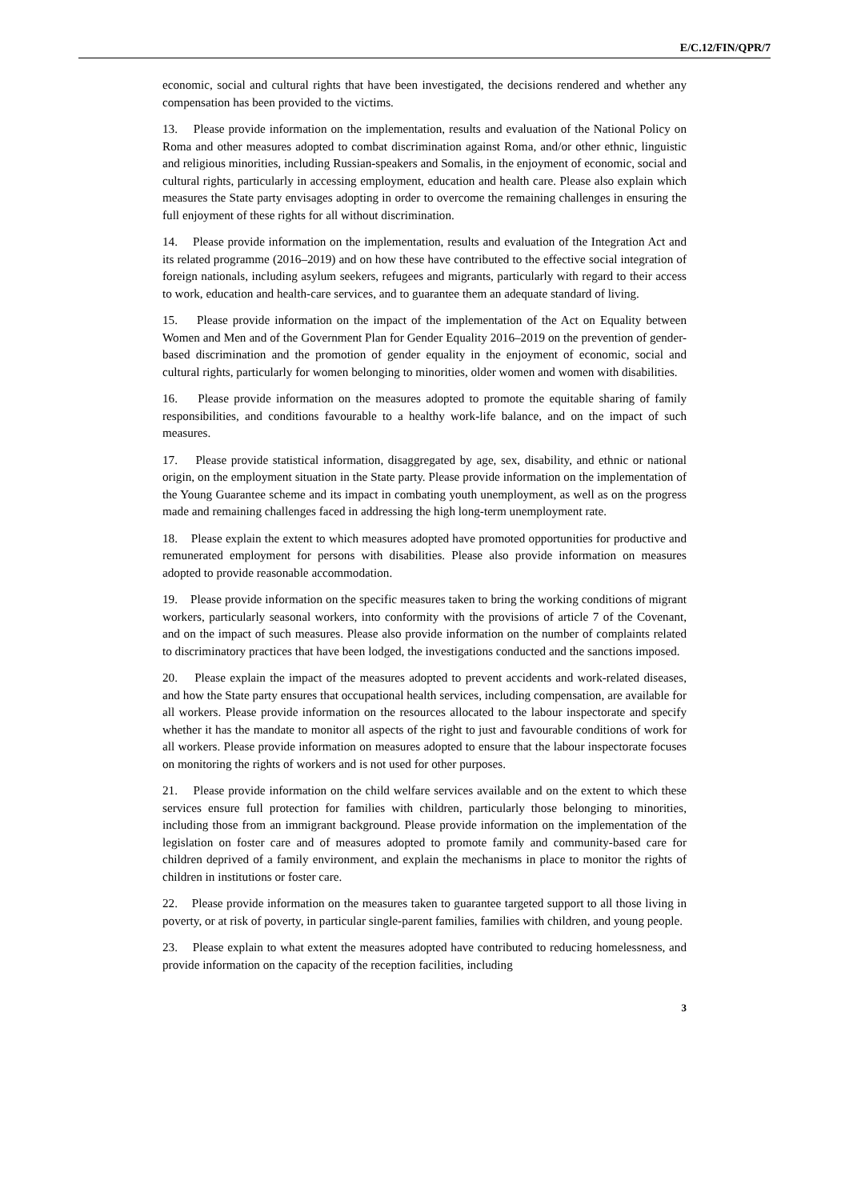E/C.12/FIN/QPR/7
economic, social and cultural rights that have been investigated, the decisions rendered and whether any compensation has been provided to the victims.
13. Please provide information on the implementation, results and evaluation of the National Policy on Roma and other measures adopted to combat discrimination against Roma, and/or other ethnic, linguistic and religious minorities, including Russian-speakers and Somalis, in the enjoyment of economic, social and cultural rights, particularly in accessing employment, education and health care. Please also explain which measures the State party envisages adopting in order to overcome the remaining challenges in ensuring the full enjoyment of these rights for all without discrimination.
14. Please provide information on the implementation, results and evaluation of the Integration Act and its related programme (2016–2019) and on how these have contributed to the effective social integration of foreign nationals, including asylum seekers, refugees and migrants, particularly with regard to their access to work, education and health-care services, and to guarantee them an adequate standard of living.
15. Please provide information on the impact of the implementation of the Act on Equality between Women and Men and of the Government Plan for Gender Equality 2016–2019 on the prevention of gender-based discrimination and the promotion of gender equality in the enjoyment of economic, social and cultural rights, particularly for women belonging to minorities, older women and women with disabilities.
16. Please provide information on the measures adopted to promote the equitable sharing of family responsibilities, and conditions favourable to a healthy work-life balance, and on the impact of such measures.
17. Please provide statistical information, disaggregated by age, sex, disability, and ethnic or national origin, on the employment situation in the State party. Please provide information on the implementation of the Young Guarantee scheme and its impact in combating youth unemployment, as well as on the progress made and remaining challenges faced in addressing the high long-term unemployment rate.
18. Please explain the extent to which measures adopted have promoted opportunities for productive and remunerated employment for persons with disabilities. Please also provide information on measures adopted to provide reasonable accommodation.
19. Please provide information on the specific measures taken to bring the working conditions of migrant workers, particularly seasonal workers, into conformity with the provisions of article 7 of the Covenant, and on the impact of such measures. Please also provide information on the number of complaints related to discriminatory practices that have been lodged, the investigations conducted and the sanctions imposed.
20. Please explain the impact of the measures adopted to prevent accidents and work-related diseases, and how the State party ensures that occupational health services, including compensation, are available for all workers. Please provide information on the resources allocated to the labour inspectorate and specify whether it has the mandate to monitor all aspects of the right to just and favourable conditions of work for all workers. Please provide information on measures adopted to ensure that the labour inspectorate focuses on monitoring the rights of workers and is not used for other purposes.
21. Please provide information on the child welfare services available and on the extent to which these services ensure full protection for families with children, particularly those belonging to minorities, including those from an immigrant background. Please provide information on the implementation of the legislation on foster care and of measures adopted to promote family and community-based care for children deprived of a family environment, and explain the mechanisms in place to monitor the rights of children in institutions or foster care.
22. Please provide information on the measures taken to guarantee targeted support to all those living in poverty, or at risk of poverty, in particular single-parent families, families with children, and young people.
23. Please explain to what extent the measures adopted have contributed to reducing homelessness, and provide information on the capacity of the reception facilities, including
3